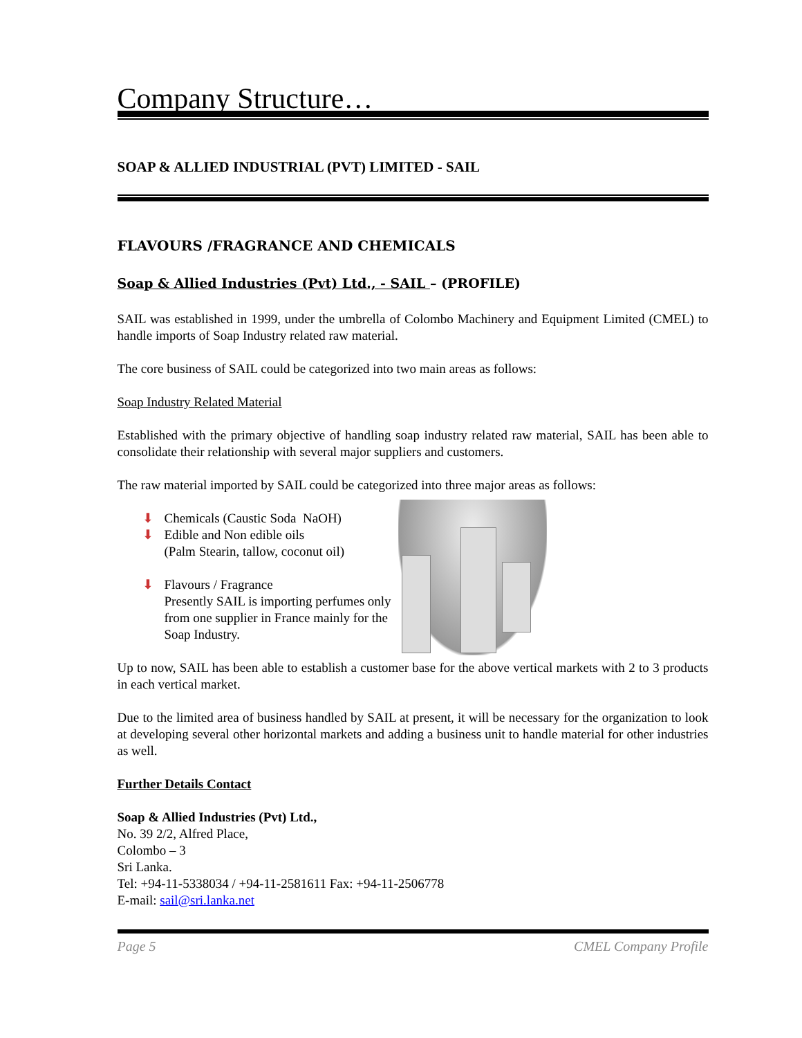Company Structure…
SOAP & ALLIED INDUSTRIAL (PVT) LIMITED - SAIL
FLAVOURS /FRAGRANCE AND CHEMICALS
Soap & Allied Industries (Pvt) Ltd., - SAIL – (PROFILE)
SAIL was established in 1999, under the umbrella of Colombo Machinery and Equipment Limited (CMEL) to handle imports of Soap Industry related raw material.
The core business of SAIL could be categorized into two main areas as follows:
Soap Industry Related Material
Established with the primary objective of handling soap industry related raw material, SAIL has been able to consolidate their relationship with several major suppliers and customers.
The raw material imported by SAIL could be categorized into three major areas as follows:
⬇ Chemicals (Caustic Soda NaOH)
⬇ Edible and Non edible oils
(Palm Stearin, tallow, coconut oil)
⬇ Flavours / Fragrance
Presently SAIL is importing perfumes only from one supplier in France mainly for the Soap Industry.
Up to now, SAIL has been able to establish a customer base for the above vertical markets with 2 to 3 products in each vertical market.
Due to the limited area of business handled by SAIL at present, it will be necessary for the organization to look at developing several other horizontal markets and adding a business unit to handle material for other industries as well.
Further Details Contact
Soap & Allied Industries (Pvt) Ltd.,
No. 39 2/2, Alfred Place,
Colombo – 3
Sri Lanka.
Tel: +94-11-5338034 / +94-11-2581611 Fax: +94-11-2506778
E-mail: sail@sri.lanka.net
Page 5 CMEL Company Profile